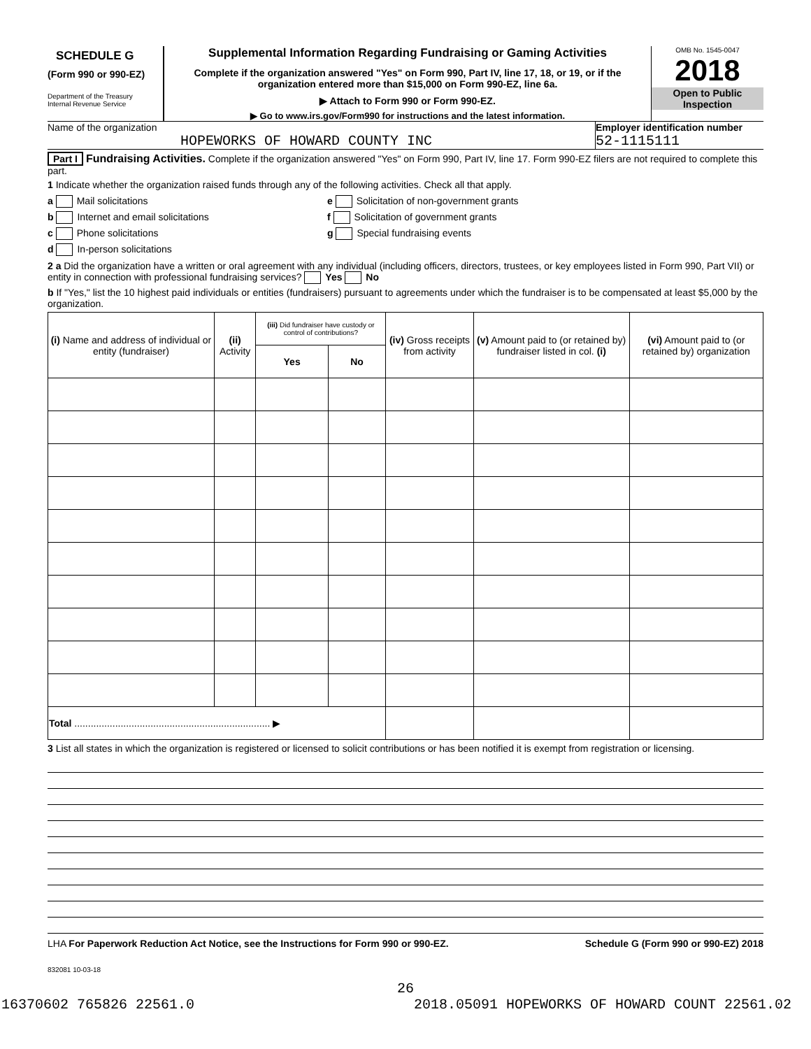SCHEDULE G
(Form 990 or 990-EZ)
Department of the Treasury
Internal Revenue Service
Supplemental Information Regarding Fundraising or Gaming Activities
Complete if the organization answered "Yes" on Form 990, Part IV, line 17, 18, or 19, or if the organization entered more than $15,000 on Form 990-EZ, line 6a.
▶ Attach to Form 990 or Form 990-EZ.
▶ Go to www.irs.gov/Form990 for instructions and the latest information.
OMB No. 1545-0047
2018
Open to Public
Inspection
Name of the organization
HOPEWORKS OF HOWARD COUNTY INC
Employer identification number
52-1115111
Part I Fundraising Activities. Complete if the organization answered "Yes" on Form 990, Part IV, line 17. Form 990-EZ filers are not required to complete this part.
1 Indicate whether the organization raised funds through any of the following activities. Check all that apply.
a Mail solicitations
b Internet and email solicitations
c Phone solicitations
d In-person solicitations
e Solicitation of non-government grants
f Solicitation of government grants
g Special fundraising events
2 a Did the organization have a written or oral agreement with any individual (including officers, directors, trustees, or key employees listed in Form 990, Part VII) or entity in connection with professional fundraising services? Yes No
b If "Yes," list the 10 highest paid individuals or entities (fundraisers) pursuant to agreements under which the fundraiser is to be compensated at least $5,000 by the organization.
| (i) Name and address of individual or entity (fundraiser) | (ii) Activity | (iii) Did fundraiser have custody or control of contributions? | | (iv) Gross receipts from activity | (v) Amount paid to (or retained by) fundraiser listed in col. (i) | (vi) Amount paid to (or retained by) organization |
| --- | --- | --- | --- | --- | --- | --- |
| | | Yes | No | | | |
| Total ........................................................................ ▶ | | | | | | |
3 List all states in which the organization is registered or licensed to solicit contributions or has been notified it is exempt from registration or licensing.
LHA For Paperwork Reduction Act Notice, see the Instructions for Form 990 or 990-EZ. Schedule G (Form 990 or 990-EZ) 2018
832081 10-03-18
26
16370602 765826 22561.0 2018.05091 HOPEWORKS OF HOWARD COUNT 22561.02